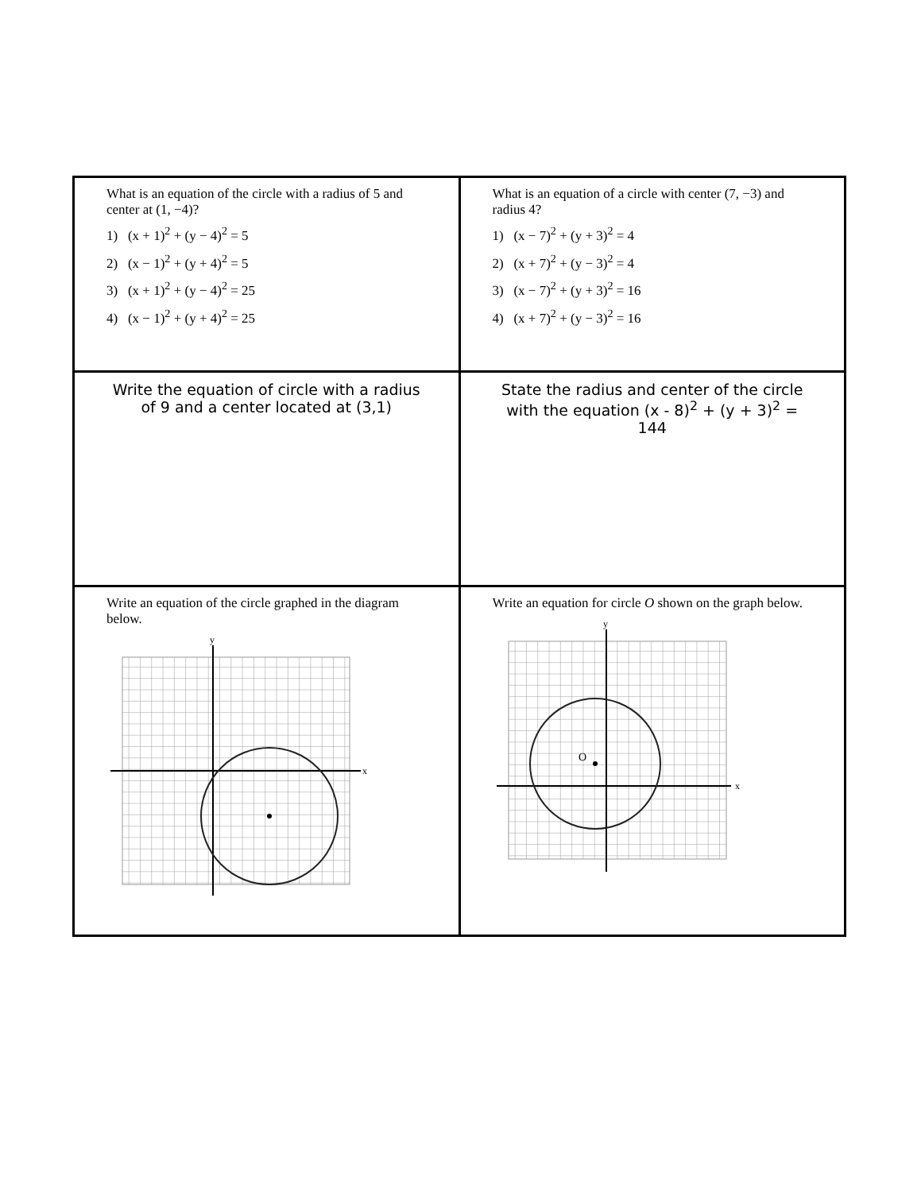| What is an equation of the circle with a radius of 5 and center at (1, −4)? 1) (x + 1)<sup>2</sup> + (y − 4)<sup>2</sup> = 5 2) (x − 1)<sup>2</sup> + (y + 4)<sup>2</sup> = 5 3) (x + 1)<sup>2</sup> + (y − 4)<sup>2</sup> = 25 4) (x − 1)<sup>2</sup> + (y + 4)<sup>2</sup> = 25 | What is an equation of a circle with center (7, −3) and radius 4? 1) (x − 7)<sup>2</sup> + (y + 3)<sup>2</sup> = 4 2) (x + 7)<sup>2</sup> + (y − 3)<sup>2</sup> = 4 3) (x − 7)<sup>2</sup> + (y + 3)<sup>2</sup> = 16 4) (x + 7)<sup>2</sup> + (y − 3)<sup>2</sup> = 16 |
| Write the equation of circle with a radius of 9 and a center located at (3,1) | State the radius and center of the circle with the equation (x - 8)<sup>2</sup> + (y + 3)<sup>2</sup> = 144 |
| Write an equation of the circle graphed in the diagram below. x y | Write an equation for circle O shown on the graph below. x y O |